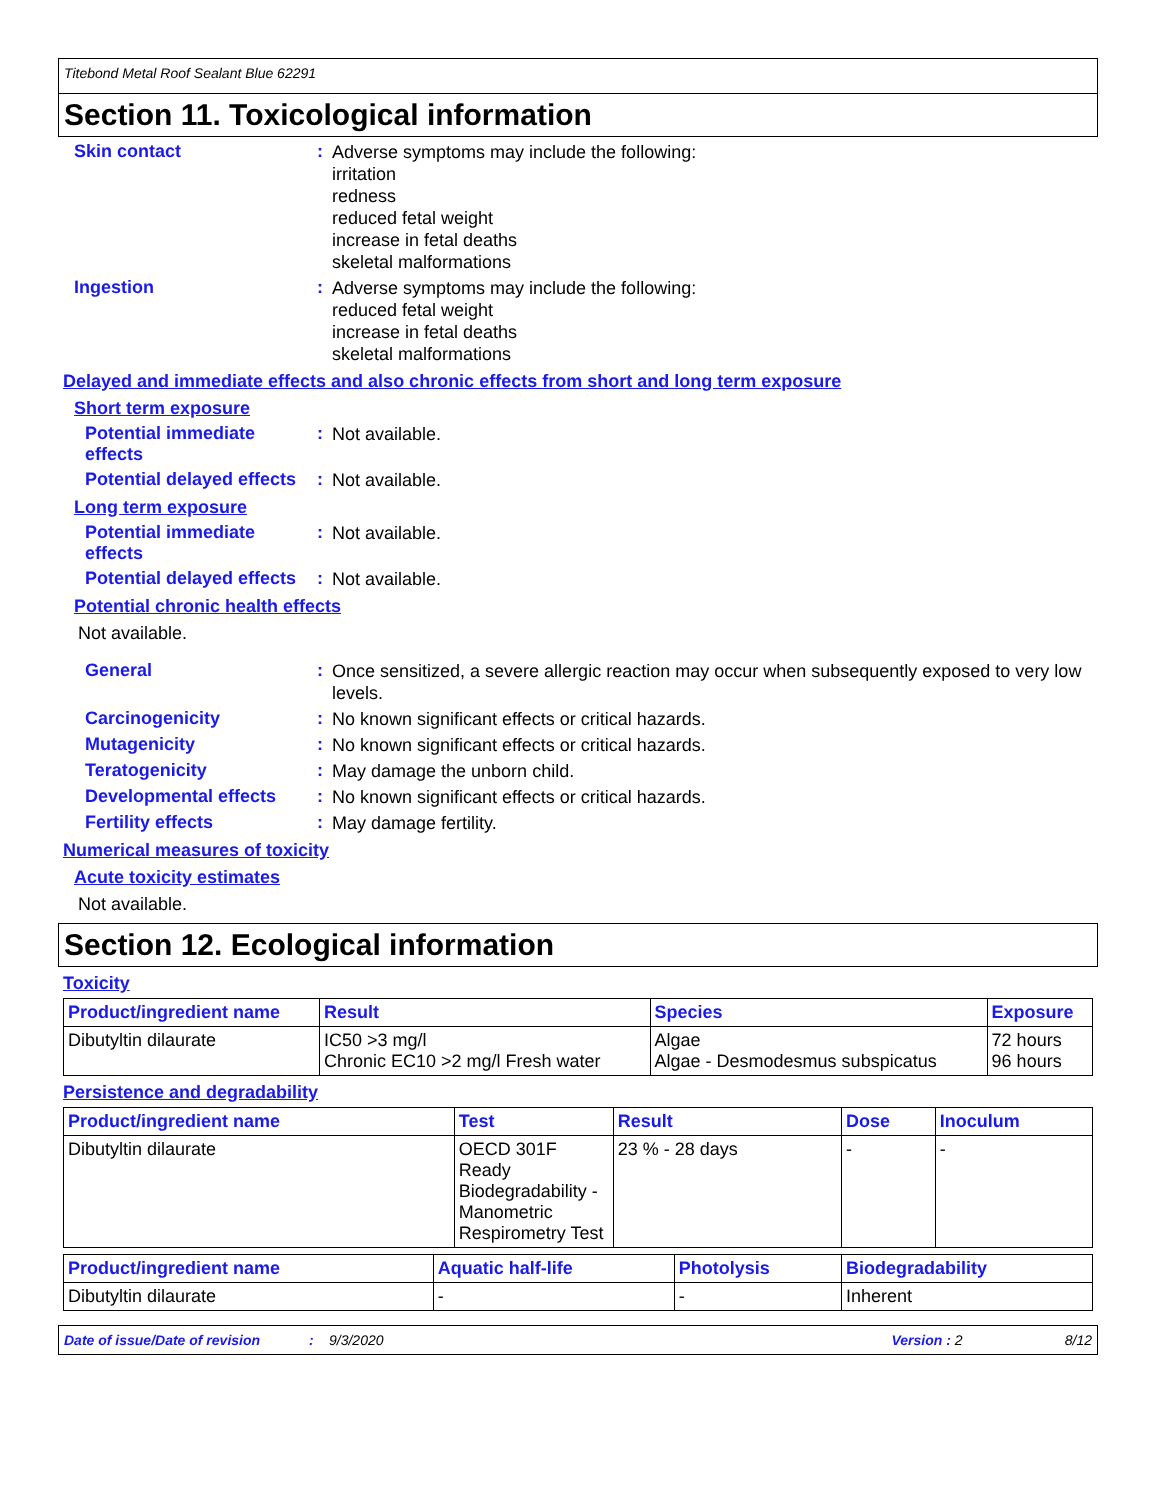Titebond Metal Roof Sealant Blue 62291
Section 11. Toxicological information
Skin contact :
Adverse symptoms may include the following:
irritation
redness
reduced fetal weight
increase in fetal deaths
skeletal malformations
Ingestion :
Adverse symptoms may include the following:
reduced fetal weight
increase in fetal deaths
skeletal malformations
Delayed and immediate effects and also chronic effects from short and long term exposure
Short term exposure
Potential immediate effects
:
Not available.
Potential delayed effects
:
Not available.
Long term exposure
Potential immediate effects
:
Not available.
Potential delayed effects
:
Not available.
Potential chronic health effects
Not available.
General :
Once sensitized, a severe allergic reaction may occur when subsequently exposed to very low levels.
Carcinogenicity :
No known significant effects or critical hazards.
Mutagenicity :
No known significant effects or critical hazards.
Teratogenicity :
May damage the unborn child.
Developmental effects :
No known significant effects or critical hazards.
Fertility effects :
May damage fertility.
Numerical measures of toxicity
Acute toxicity estimates
Not available.
Section 12. Ecological information
Toxicity
| Product/ingredient name | Result | Species | Exposure |
| --- | --- | --- | --- |
| Dibutyltin dilaurate | IC50 >3 mg/l Chronic EC10 >2 mg/l Fresh water | Algae Algae - Desmodesmus subspicatus | 72 hours 96 hours |
Persistence and degradability
| Product/ingredient name | Test | Result | Dose | Inoculum |
| --- | --- | --- | --- | --- |
| Dibutyltin dilaurate | OECD 301F Ready Biodegradability - Manometric Respirometry Test | 23 % - 28 days | - | - |
| Product/ingredient name | Aquatic half-life | Photolysis | Biodegradability |
| --- | --- | --- | --- |
| Dibutyltin dilaurate | - | - | Inherent |
Date of issue/Date of revision: 9/3/2020 Version : 2 8/12